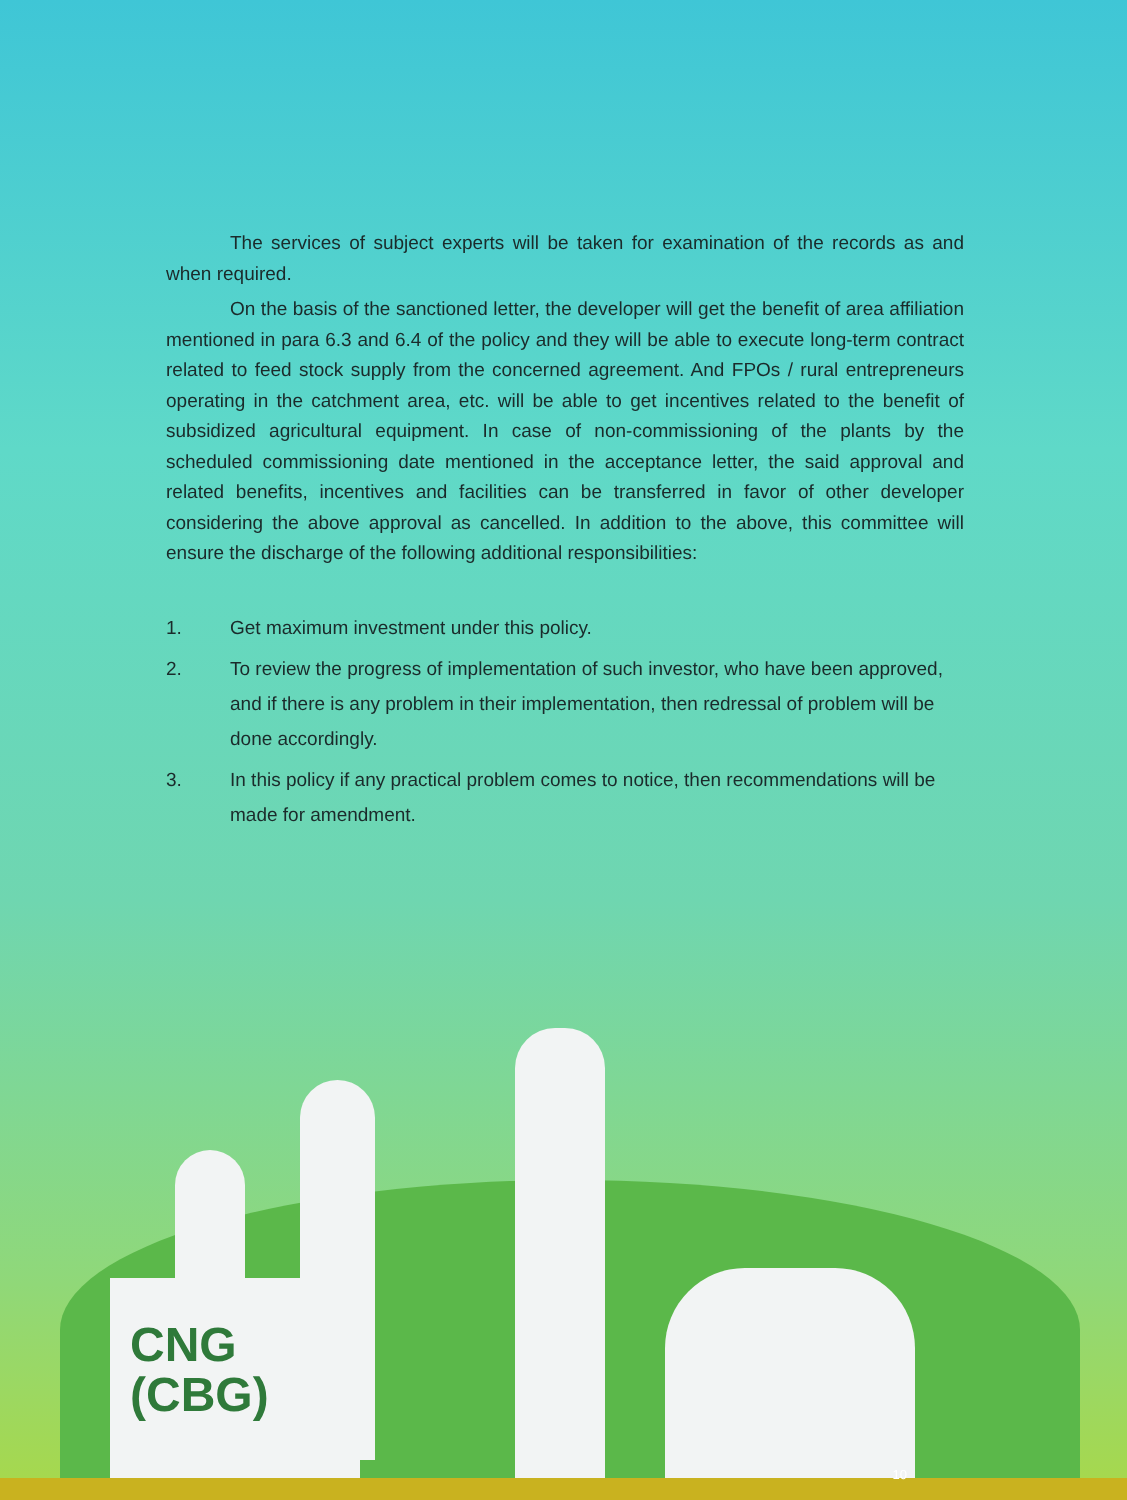The services of subject experts will be taken for examination of the records as and when required.
On the basis of the sanctioned letter, the developer will get the benefit of area affiliation mentioned in para 6.3 and 6.4 of the policy and they will be able to execute long-term contract related to feed stock supply from the concerned agreement. And FPOs / rural entrepreneurs operating in the catchment area, etc. will be able to get incentives related to the benefit of subsidized agricultural equipment. In case of non-commissioning of the plants by the scheduled commissioning date mentioned in the acceptance letter, the said approval and related benefits, incentives and facilities can be transferred in favor of other developer considering the above approval as cancelled. In addition to the above, this committee will ensure the discharge of the following additional responsibilities:
1. Get maximum investment under this policy.
2. To review the progress of implementation of such investor, who have been approved, and if there is any problem in their implementation, then redressal of problem will be done accordingly.
3. In this policy if any practical problem comes to notice, then recommendations will be made for amendment.
CNG
(CBG)
10